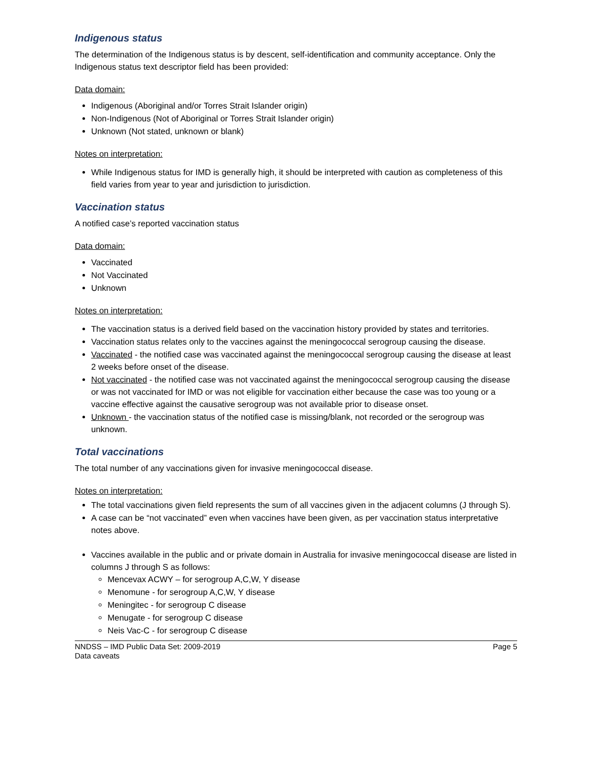Indigenous status
The determination of the Indigenous status is by descent, self-identification and community acceptance. Only the Indigenous status text descriptor field has been provided:
Data domain:
Indigenous (Aboriginal and/or Torres Strait Islander origin)
Non-Indigenous (Not of Aboriginal or Torres Strait Islander origin)
Unknown (Not stated, unknown or blank)
Notes on interpretation:
While Indigenous status for IMD is generally high, it should be interpreted with caution as completeness of this field varies from year to year and jurisdiction to jurisdiction.
Vaccination status
A notified case’s reported vaccination status
Data domain:
Vaccinated
Not Vaccinated
Unknown
Notes on interpretation:
The vaccination status is a derived field based on the vaccination history provided by states and territories.
Vaccination status relates only to the vaccines against the meningococcal serogroup causing the disease.
Vaccinated - the notified case was vaccinated against the meningococcal serogroup causing the disease at least 2 weeks before onset of the disease.
Not vaccinated - the notified case was not vaccinated against the meningococcal serogroup causing the disease or was not vaccinated for IMD or was not eligible for vaccination either because the case was too young or a vaccine effective against the causative serogroup was not available prior to disease onset.
Unknown - the vaccination status of the notified case is missing/blank, not recorded or the serogroup was unknown.
Total vaccinations
The total number of any vaccinations given for invasive meningococcal disease.
Notes on interpretation:
The total vaccinations given field represents the sum of all vaccines given in the adjacent columns (J through S).
A case can be “not vaccinated” even when vaccines have been given, as per vaccination status interpretative notes above.
Vaccines available in the public and or private domain in Australia for invasive meningococcal disease are listed in columns J through S as follows:
Mencevax ACWY – for serogroup A,C,W, Y disease
Menomune - for serogroup A,C,W, Y disease
Meningitec - for serogroup C disease
Menugate - for serogroup C disease
Neis Vac-C - for serogroup C disease
NNDSS – IMD Public Data Set: 2009-2019
Data caveats
Page 5